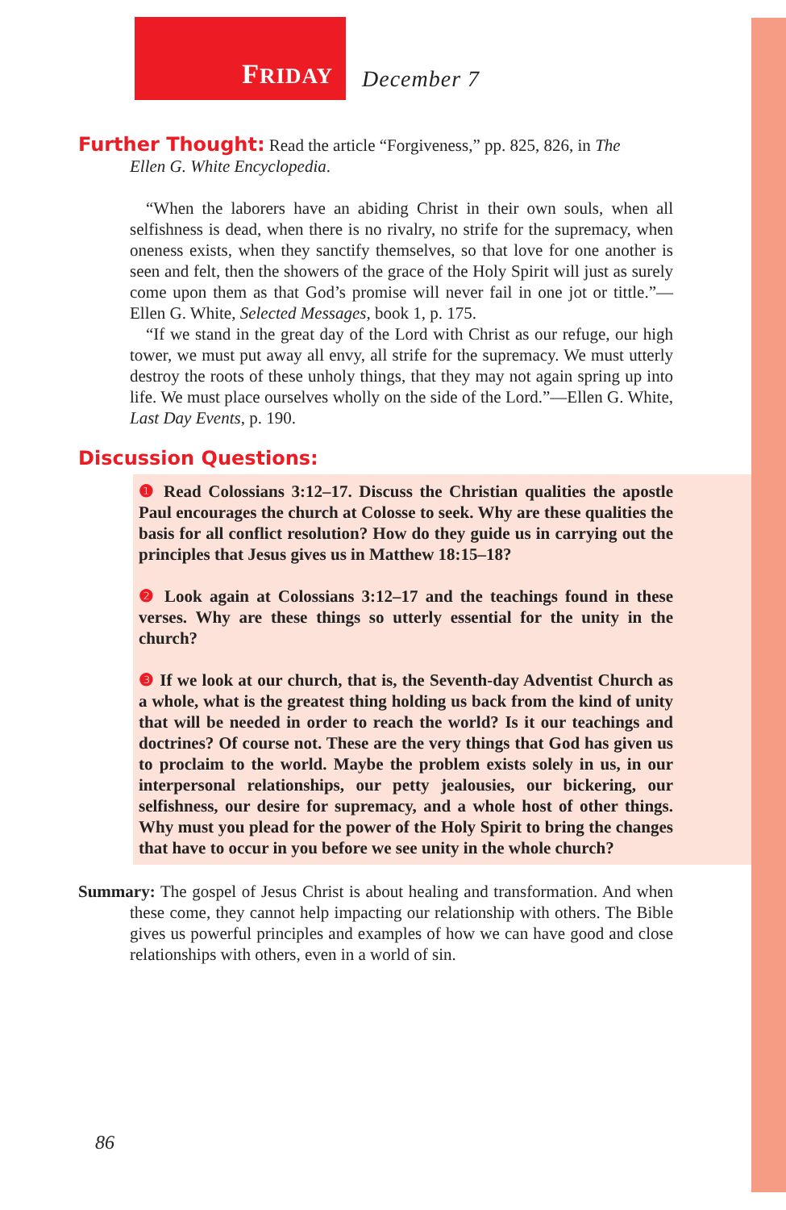FRIDAY
December 7
Further Thought: Read the article “Forgiveness,” pp. 825, 826, in The
Ellen G. White Encyclopedia.
“When the laborers have an abiding Christ in their own souls, when all selfishness is dead, when there is no rivalry, no strife for the supremacy, when oneness exists, when they sanctify themselves, so that love for one another is seen and felt, then the showers of the grace of the Holy Spirit will just as surely come upon them as that God’s promise will never fail in one jot or tittle.”—Ellen G. White, Selected Messages, book 1, p. 175.
“If we stand in the great day of the Lord with Christ as our refuge, our high tower, we must put away all envy, all strife for the supremacy. We must utterly destroy the roots of these unholy things, that they may not again spring up into life. We must place ourselves wholly on the side of the Lord.”—Ellen G. White, Last Day Events, p. 190.
Discussion Questions:
❶ Read Colossians 3:12–17. Discuss the Christian qualities the apostle Paul encourages the church at Colosse to seek. Why are these qualities the basis for all conflict resolution? How do they guide us in carrying out the principles that Jesus gives us in Matthew 18:15–18?
❷ Look again at Colossians 3:12–17 and the teachings found in these verses. Why are these things so utterly essential for the unity in the church?
❸ If we look at our church, that is, the Seventh-day Adventist Church as a whole, what is the greatest thing holding us back from the kind of unity that will be needed in order to reach the world? Is it our teachings and doctrines? Of course not. These are the very things that God has given us to proclaim to the world. Maybe the problem exists solely in us, in our interpersonal relationships, our petty jealousies, our bickering, our selfishness, our desire for supremacy, and a whole host of other things. Why must you plead for the power of the Holy Spirit to bring the changes that have to occur in you before we see unity in the whole church?
Summary: The gospel of Jesus Christ is about healing and transformation. And when these come, they cannot help impacting our relationship with others. The Bible gives us powerful principles and examples of how we can have good and close relationships with others, even in a world of sin.
86